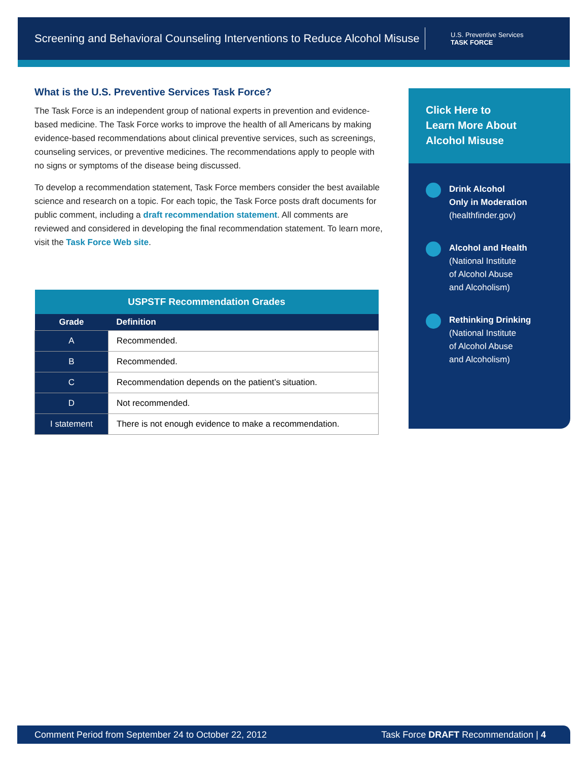Screening and Behavioral Counseling Interventions to Reduce Alcohol Misuse
U.S. Preventive Services
TASK FORCE
What is the U.S. Preventive Services Task Force?
The Task Force is an independent group of national experts in prevention and evidence-based medicine. The Task Force works to improve the health of all Americans by making evidence-based recommendations about clinical preventive services, such as screenings, counseling services, or preventive medicines. The recommendations apply to people with no signs or symptoms of the disease being discussed.
To develop a recommendation statement, Task Force members consider the best available science and research on a topic. For each topic, the Task Force posts draft documents for public comment, including a draft recommendation statement. All comments are reviewed and considered in developing the final recommendation statement. To learn more, visit the Task Force Web site.
| USPSTF Recommendation Grades | |
| --- | --- |
| Grade | Definition |
| A | Recommended. |
| B | Recommended. |
| C | Recommendation depends on the patient’s situation. |
| D | Not recommended. |
| I statement | There is not enough evidence to make a recommendation. |
Click Here to
Learn More About
Alcohol Misuse
Drink Alcohol
Only in Moderation
(healthfinder.gov)
Alcohol and Health
(National Institute
of Alcohol Abuse
and Alcoholism)
Rethinking Drinking
(National Institute
of Alcohol Abuse
and Alcoholism)
Comment Period from September 24 to October 22, 2012 Task Force DRAFT Recommendation | 4